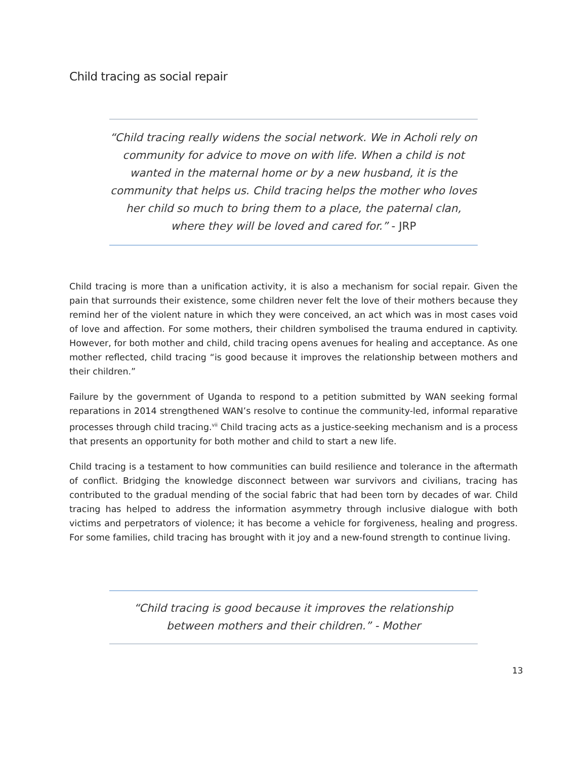Child tracing as social repair
“Child tracing really widens the social network. We in Acholi rely on community for advice to move on with life. When a child is not wanted in the maternal home or by a new husband, it is the community that helps us. Child tracing helps the mother who loves her child so much to bring them to a place, the paternal clan, where they will be loved and cared for.” - JRP
Child tracing is more than a unification activity, it is also a mechanism for social repair. Given the pain that surrounds their existence, some children never felt the love of their mothers because they remind her of the violent nature in which they were conceived, an act which was in most cases void of love and affection. For some mothers, their children symbolised the trauma endured in captivity. However, for both mother and child, child tracing opens avenues for healing and acceptance. As one mother reflected, child tracing “is good because it improves the relationship between mothers and their children.”
Failure by the government of Uganda to respond to a petition submitted by WAN seeking formal reparations in 2014 strengthened WAN’s resolve to continue the community-led, informal reparative processes through child tracing.<sup>vii</sup> Child tracing acts as a justice-seeking mechanism and is a process that presents an opportunity for both mother and child to start a new life.
Child tracing is a testament to how communities can build resilience and tolerance in the aftermath of conflict. Bridging the knowledge disconnect between war survivors and civilians, tracing has contributed to the gradual mending of the social fabric that had been torn by decades of war. Child tracing has helped to address the information asymmetry through inclusive dialogue with both victims and perpetrators of violence; it has become a vehicle for forgiveness, healing and progress. For some families, child tracing has brought with it joy and a new-found strength to continue living.
“Child tracing is good because it improves the relationship between mothers and their children.” - Mother
13